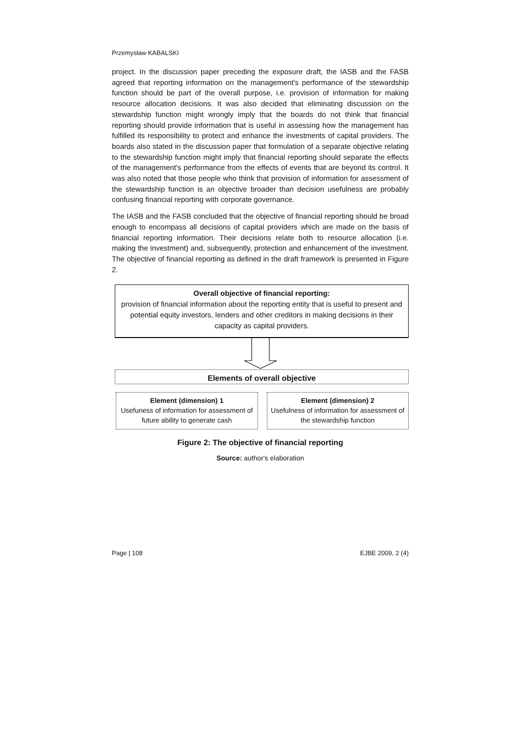Przemysław KABALSKI
project. In the discussion paper preceding the exposure draft, the IASB and the FASB agreed that reporting information on the management's performance of the stewardship function should be part of the overall purpose, i.e. provision of information for making resource allocation decisions. It was also decided that eliminating discussion on the stewardship function might wrongly imply that the boards do not think that financial reporting should provide information that is useful in assessing how the management has fulfilled its responsibility to protect and enhance the investments of capital providers. The boards also stated in the discussion paper that formulation of a separate objective relating to the stewardship function might imply that financial reporting should separate the effects of the management's performance from the effects of events that are beyond its control. It was also noted that those people who think that provision of information for assessment of the stewardship function is an objective broader than decision usefulness are probably confusing financial reporting with corporate governance.
The IASB and the FASB concluded that the objective of financial reporting should be broad enough to encompass all decisions of capital providers which are made on the basis of financial reporting information. Their decisions relate both to resource allocation (i.e. making the investment) and, subsequently, protection and enhancement of the investment. The objective of financial reporting as defined in the draft framework is presented in Figure 2.
Overall objective of financial reporting:
provision of financial information about the reporting entity that is useful to present and potential equity investors, lenders and other creditors in making decisions in their capacity as capital providers.
Elements of overall objective
Element (dimension) 1
Usefuness of information for assessment of future ability to generate cash
Element (dimension) 2
Usefulness of information for assessment of the stewardship function
Figure 2: The objective of financial reporting
Source: author's elaboration
Page | 108 EJBE 2009, 2 (4)